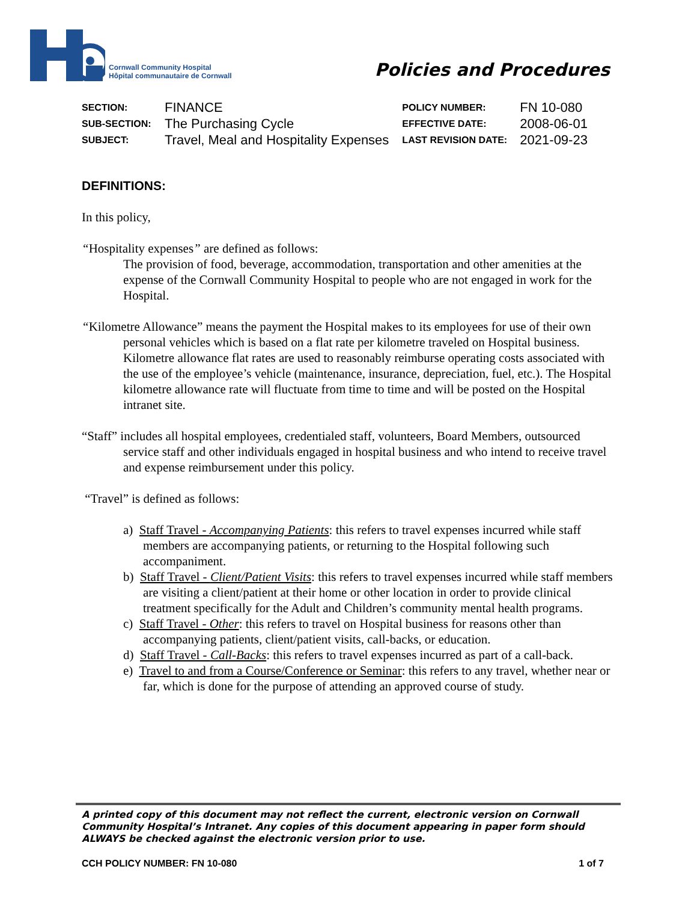Cornwall Community Hospital
Hôpital communautaire de Cornwall
Policies and Procedures
| SECTION: | FINANCE | POLICY NUMBER: | FN 10-080 |
| SUB-SECTION: | The Purchasing Cycle | EFFECTIVE DATE: | 2008-06-01 |
| SUBJECT: | Travel, Meal and Hospitality Expenses | LAST REVISION DATE: | 2021-09-23 |
DEFINITIONS:
In this policy,
“Hospitality expenses” are defined as follows:
The provision of food, beverage, accommodation, transportation and other amenities at the expense of the Cornwall Community Hospital to people who are not engaged in work for the Hospital.
“Kilometre Allowance” means the payment the Hospital makes to its employees for use of their own personal vehicles which is based on a flat rate per kilometre traveled on Hospital business. Kilometre allowance flat rates are used to reasonably reimburse operating costs associated with the use of the employee’s vehicle (maintenance, insurance, depreciation, fuel, etc.). The Hospital kilometre allowance rate will fluctuate from time to time and will be posted on the Hospital intranet site.
“Staff” includes all hospital employees, credentialed staff, volunteers, Board Members, outsourced service staff and other individuals engaged in hospital business and who intend to receive travel and expense reimbursement under this policy.
“Travel” is defined as follows:
a) Staff Travel - Accompanying Patients: this refers to travel expenses incurred while staff members are accompanying patients, or returning to the Hospital following such accompaniment.
b) Staff Travel - Client/Patient Visits: this refers to travel expenses incurred while staff members are visiting a client/patient at their home or other location in order to provide clinical treatment specifically for the Adult and Children’s community mental health programs.
c) Staff Travel - Other: this refers to travel on Hospital business for reasons other than accompanying patients, client/patient visits, call-backs, or education.
d) Staff Travel - Call-Backs: this refers to travel expenses incurred as part of a call-back.
e) Travel to and from a Course/Conference or Seminar: this refers to any travel, whether near or far, which is done for the purpose of attending an approved course of study.
A printed copy of this document may not reflect the current, electronic version on Cornwall Community Hospital’s Intranet. Any copies of this document appearing in paper form should ALWAYS be checked against the electronic version prior to use.
CCH POLICY NUMBER: FN 10-080 1 of 7